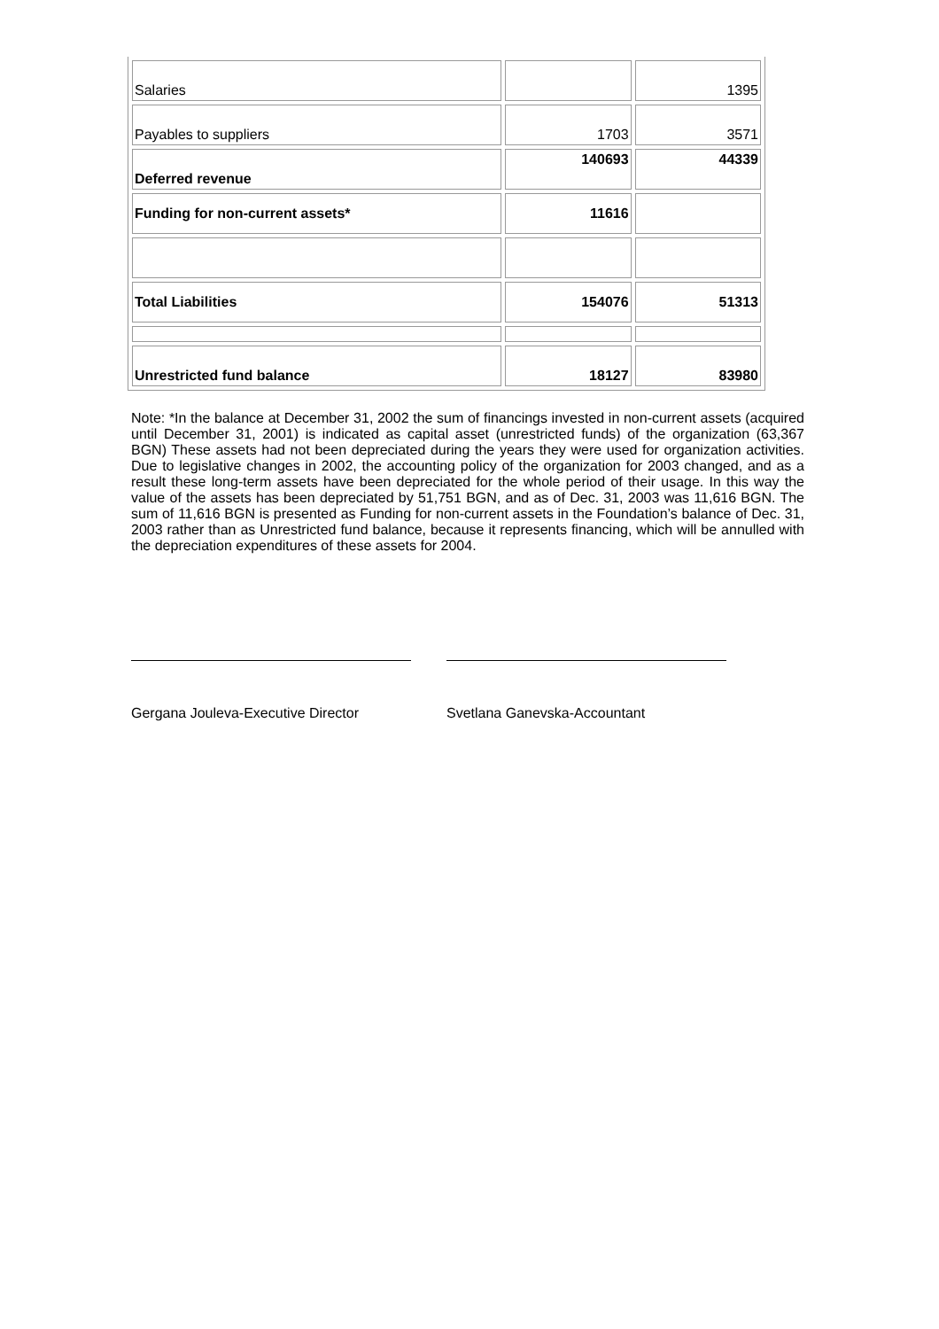| Salaries | | 1395 |
| Payables to suppliers | 1703 | 3571 |
| Deferred revenue | 140693 | 44339 |
| Funding for non-current assets* | 11616 | |
| Total Liabilities | 154076 | 51313 |
| Unrestricted fund balance | 18127 | 83980 |
Note: *In the balance at December 31, 2002 the sum of financings invested in non-current assets (acquired until December 31, 2001) is indicated as capital asset (unrestricted funds) of the organization (63,367 BGN) These assets had not been depreciated during the years they were used for organization activities. Due to legislative changes in 2002, the accounting policy of the organization for 2003 changed, and as a result these long-term assets have been depreciated for the whole period of their usage. In this way the value of the assets has been depreciated by 51,751 BGN, and as of Dec. 31, 2003 was 11,616 BGN. The sum of 11,616 BGN is presented as Funding for non-current assets in the Foundation’s balance of Dec. 31, 2003 rather than as Unrestricted fund balance, because it represents financing, which will be annulled with the depreciation expenditures of these assets for 2004.
Gergana Jouleva-Executive Director Svetlana Ganevska-Accountant